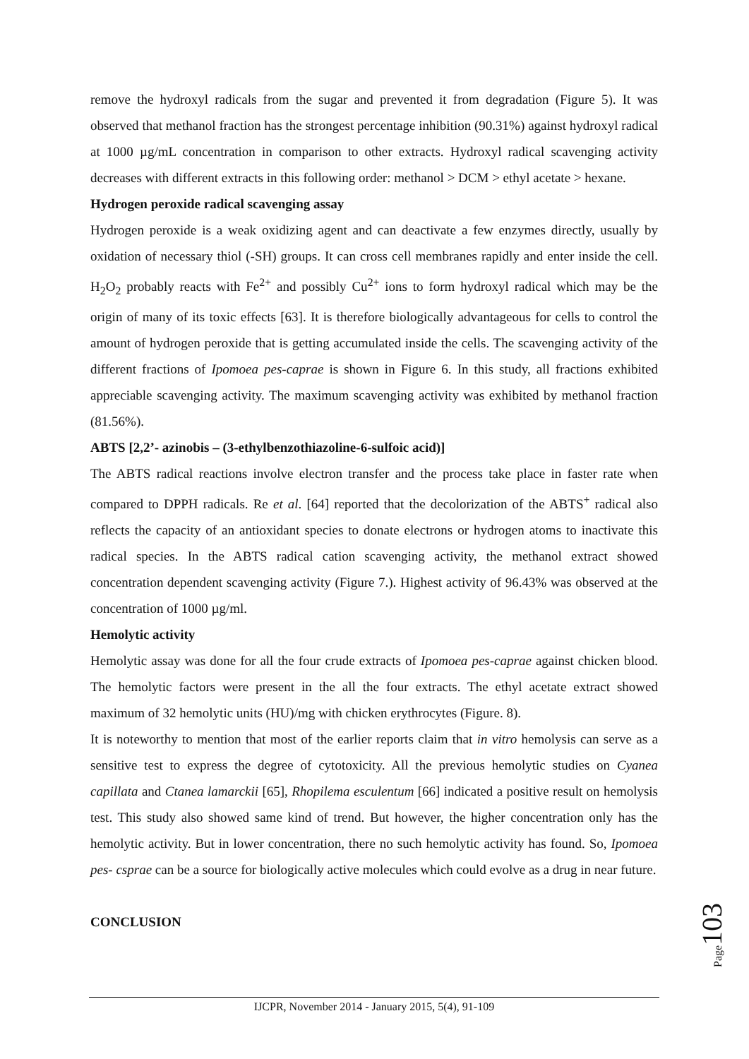remove the hydroxyl radicals from the sugar and prevented it from degradation (Figure 5). It was observed that methanol fraction has the strongest percentage inhibition (90.31%) against hydroxyl radical at 1000 µg/mL concentration in comparison to other extracts. Hydroxyl radical scavenging activity decreases with different extracts in this following order: methanol > DCM > ethyl acetate > hexane.
Hydrogen peroxide radical scavenging assay
Hydrogen peroxide is a weak oxidizing agent and can deactivate a few enzymes directly, usually by oxidation of necessary thiol (-SH) groups. It can cross cell membranes rapidly and enter inside the cell. H<sub>2</sub>O<sub>2</sub> probably reacts with Fe<sup>2+</sup> and possibly Cu<sup>2+</sup> ions to form hydroxyl radical which may be the origin of many of its toxic effects [63]. It is therefore biologically advantageous for cells to control the amount of hydrogen peroxide that is getting accumulated inside the cells. The scavenging activity of the different fractions of Ipomoea pes-caprae is shown in Figure 6. In this study, all fractions exhibited appreciable scavenging activity. The maximum scavenging activity was exhibited by methanol fraction (81.56%).
ABTS [2,2’- azinobis – (3-ethylbenzothiazoline-6-sulfoic acid)]
The ABTS radical reactions involve electron transfer and the process take place in faster rate when compared to DPPH radicals. Re et al. [64] reported that the decolorization of the ABTS<sup>+</sup> radical also reflects the capacity of an antioxidant species to donate electrons or hydrogen atoms to inactivate this radical species. In the ABTS radical cation scavenging activity, the methanol extract showed concentration dependent scavenging activity (Figure 7.). Highest activity of 96.43% was observed at the concentration of 1000 µg/ml.
Hemolytic activity
Hemolytic assay was done for all the four crude extracts of Ipomoea pes-caprae against chicken blood. The hemolytic factors were present in the all the four extracts. The ethyl acetate extract showed maximum of 32 hemolytic units (HU)/mg with chicken erythrocytes (Figure. 8).
It is noteworthy to mention that most of the earlier reports claim that in vitro hemolysis can serve as a sensitive test to express the degree of cytotoxicity. All the previous hemolytic studies on Cyanea capillata and Ctanea lamarckii [65], Rhopilema esculentum [66] indicated a positive result on hemolysis test. This study also showed same kind of trend. But however, the higher concentration only has the hemolytic activity. But in lower concentration, there no such hemolytic activity has found. So, Ipomoea pes- csprae can be a source for biologically active molecules which could evolve as a drug in near future.
CONCLUSION
Page103
IJCPR, November 2014 - January 2015, 5(4), 91-109